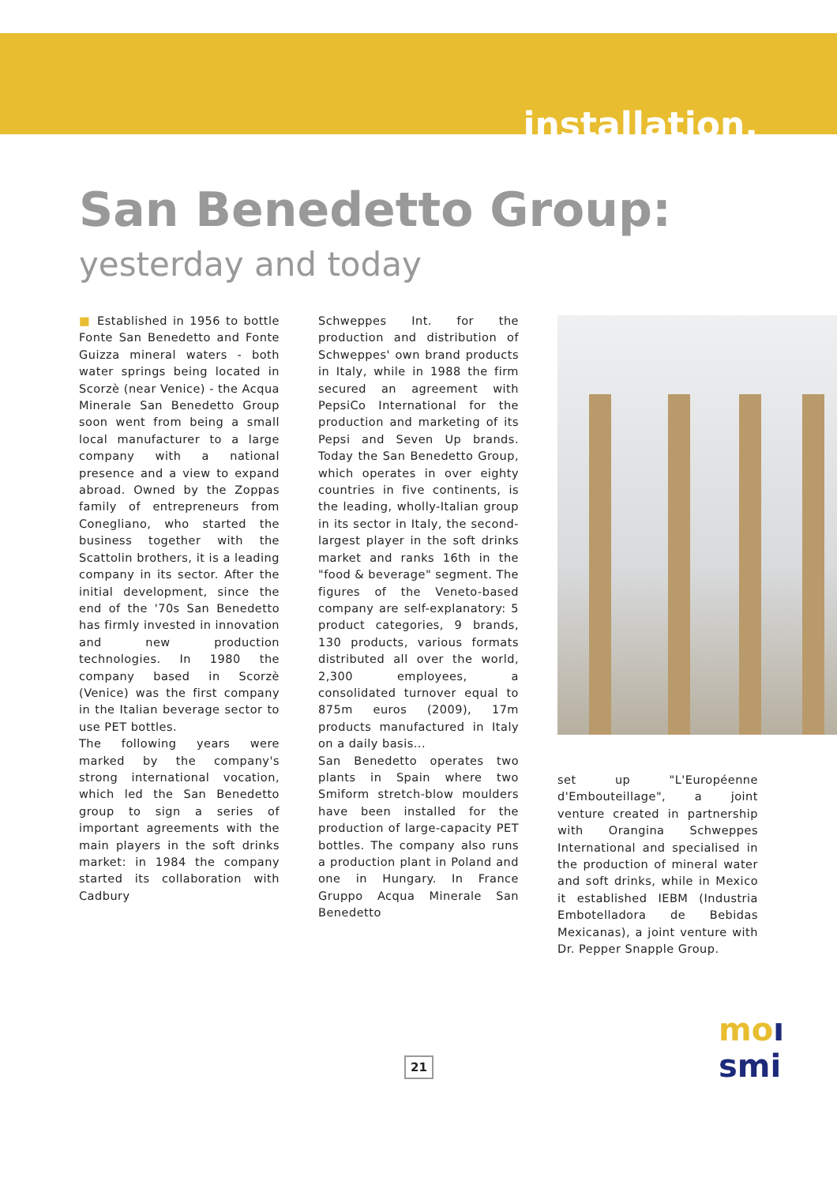installation.
San Benedetto Group:
yesterday and today
■ Established in 1956 to bottle Fonte San Benedetto and Fonte Guizza mineral waters - both water springs being located in Scorzè (near Venice) - the Acqua Minerale San Benedetto Group soon went from being a small local manufacturer to a large company with a national presence and a view to expand abroad. Owned by the Zoppas family of entrepreneurs from Conegliano, who started the business together with the Scattolin brothers, it is a leading company in its sector. After the initial development, since the end of the '70s San Benedetto has firmly invested in innovation and new production technologies. In 1980 the company based in Scorzè (Venice) was the first company in the Italian beverage sector to use PET bottles.
The following years were marked by the company's strong international vocation, which led the San Benedetto group to sign a series of important agreements with the main players in the soft drinks market: in 1984 the company started its collaboration with Cadbury
Schweppes Int. for the production and distribution of Schweppes' own brand products in Italy, while in 1988 the firm secured an agreement with PepsiCo International for the production and marketing of its Pepsi and Seven Up brands. Today the San Benedetto Group, which operates in over eighty countries in five continents, is the leading, wholly-Italian group in its sector in Italy, the second-largest player in the soft drinks market and ranks 16th in the "food & beverage" segment. The figures of the Veneto-based company are self-explanatory: 5 product categories, 9 brands, 130 products, various formats distributed all over the world, 2,300 employees, a consolidated turnover equal to 875m euros (2009), 17m products manufactured in Italy on a daily basis...
San Benedetto operates two plants in Spain where two Smiform stretch-blow moulders have been installed for the production of large-capacity PET bottles. The company also runs a production plant in Poland and one in Hungary. In France Gruppo Acqua Minerale San Benedetto
set up "L'Européenne d'Embouteillage", a joint venture created in partnership with Orangina Schweppes International and specialised in the production of mineral water and soft drinks, while in Mexico it established IEBM (Industria Embotelladora de Bebidas Mexicanas), a joint venture with Dr. Pepper Snapple Group.
21
moı smi